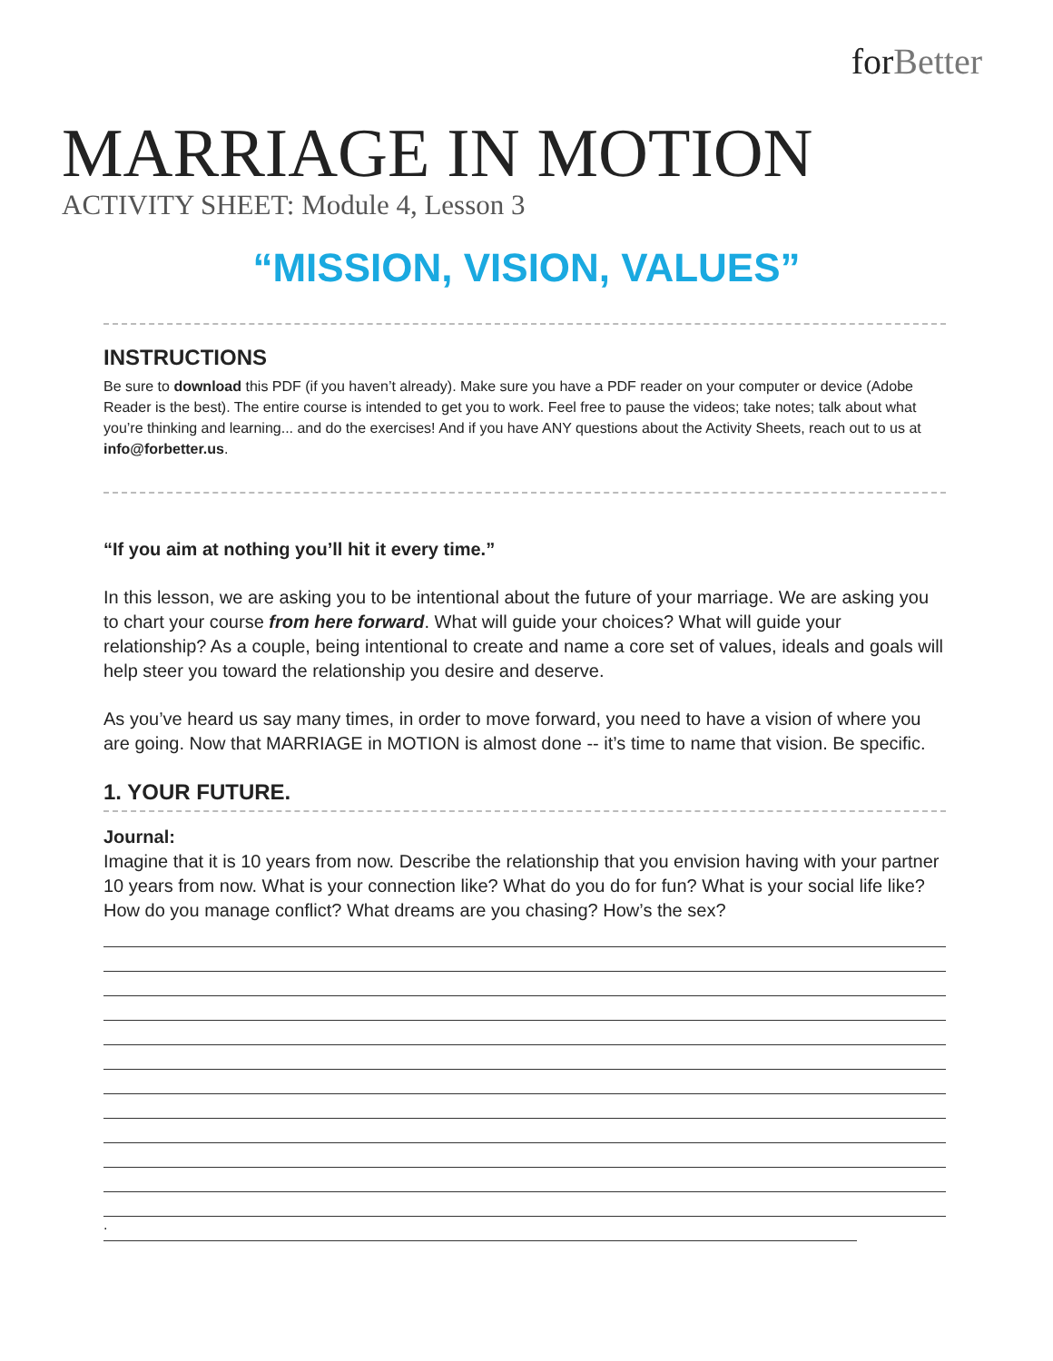forBetter
MARRIAGE IN MOTION
ACTIVITY SHEET: Module 4, Lesson 3
“MISSION, VISION, VALUES”
INSTRUCTIONS
Be sure to download this PDF (if you haven’t already). Make sure you have a PDF reader on your computer or device (Adobe Reader is the best). The entire course is intended to get you to work. Feel free to pause the videos; take notes; talk about what you’re thinking and learning... and do the exercises! And if you have ANY questions about the Activity Sheets, reach out to us at info@forbetter.us.
“If you aim at nothing you’ll hit it every time.”
In this lesson, we are asking you to be intentional about the future of your marriage. We are asking you to chart your course from here forward. What will guide your choices? What will guide your relationship? As a couple, being intentional to create and name a core set of values, ideals and goals will help steer you toward the relationship you desire and deserve.
As you’ve heard us say many times, in order to move forward, you need to have a vision of where you are going. Now that MARRIAGE in MOTION is almost done -- it’s time to name that vision. Be specific.
1. YOUR FUTURE.
Journal:
Imagine that it is 10 years from now. Describe the relationship that you envision having with your partner 10 years from now. What is your connection like? What do you do for fun? What is your social life like? How do you manage conflict? What dreams are you chasing? How’s the sex?
.